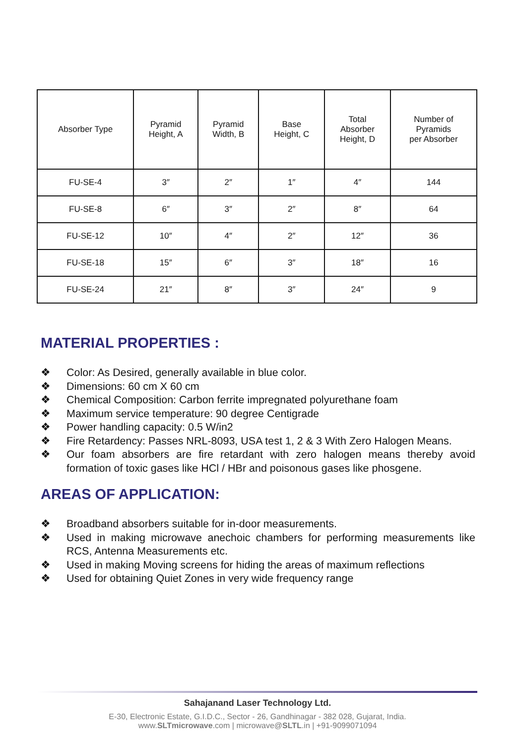| Absorber Type | Pyramid Height, A | Pyramid Width, B | Base Height, C | Total Absorber Height, D | Number of Pyramids per Absorber |
| --- | --- | --- | --- | --- | --- |
| FU-SE-4 | 3″ | 2″ | 1″ | 4″ | 144 |
| FU-SE-8 | 6″ | 3″ | 2″ | 8″ | 64 |
| FU-SE-12 | 10″ | 4″ | 2″ | 12″ | 36 |
| FU-SE-18 | 15″ | 6″ | 3″ | 18″ | 16 |
| FU-SE-24 | 21″ | 8″ | 3″ | 24″ | 9 |
MATERIAL PROPERTIES :
❖ Color: As Desired, generally available in blue color.
❖ Dimensions: 60 cm X 60 cm
❖ Chemical Composition: Carbon ferrite impregnated polyurethane foam
❖ Maximum service temperature: 90 degree Centigrade
❖ Power handling capacity: 0.5 W/in2
❖ Fire Retardency: Passes NRL-8093, USA test 1, 2 & 3 With Zero Halogen Means.
❖ Our foam absorbers are fire retardant with zero halogen means thereby avoid formation of toxic gases like HCl / HBr and poisonous gases like phosgene.
AREAS OF APPLICATION:
❖ Broadband absorbers suitable for in-door measurements.
❖ Used in making microwave anechoic chambers for performing measurements like RCS, Antenna Measurements etc.
❖ Used in making Moving screens for hiding the areas of maximum reflections
❖ Used for obtaining Quiet Zones in very wide frequency range
Sahajanand Laser Technology Ltd.
E-30, Electronic Estate, G.I.D.C., Sector - 26, Gandhinagar - 382 028, Gujarat, India.
www.SLTmicrowave.com | microwave@SLTL.in | +91-9099071094